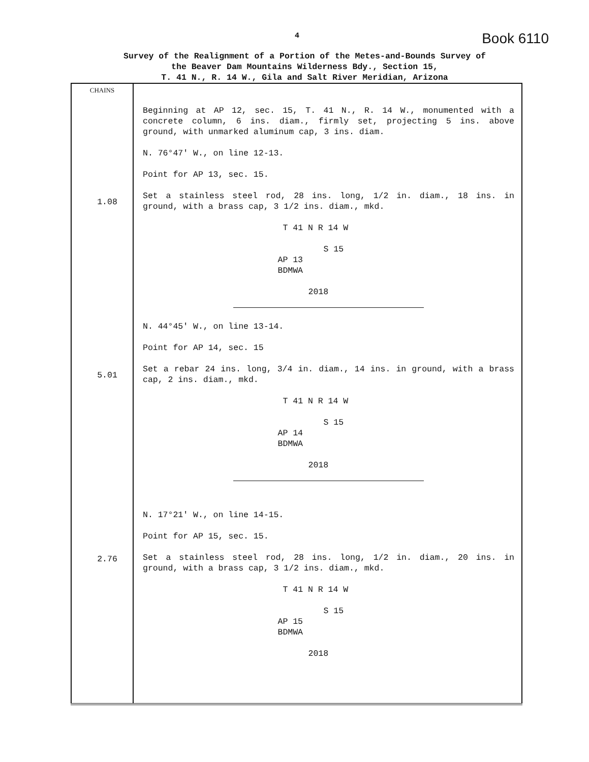4 Book 6110
Survey of the Realignment of a Portion of the Metes-and-Bounds Survey of
the Beaver Dam Mountains Wilderness Bdy., Section 15,
T. 41 N., R. 14 W., Gila and Salt River Meridian, Arizona
| CHAINS 1.08 5.01 2.76 | Beginning at AP 12, sec. 15, T. 41 N., R. 14 W., monumented with a concrete column, 6 ins. diam., firmly set, projecting 5 ins. above ground, with unmarked aluminum cap, 3 ins. diam. N. 76°47' W., on line 12-13. Point for AP 13, sec. 15. Set a stainless steel rod, 28 ins. long, 1/2 in. diam., 18 ins. in ground, with a brass cap, 3 1/2 ins. diam., mkd. T 41 N R 14 W S 15 AP 13 BDMWA 2018 N. 44°45' W., on line 13-14. Point for AP 14, sec. 15 Set a rebar 24 ins. long, 3/4 in. diam., 14 ins. in ground, with a brass cap, 2 ins. diam., mkd. T 41 N R 14 W S 15 AP 14 BDMWA 2018 N. 17°21' W., on line 14-15. Point for AP 15, sec. 15. Set a stainless steel rod, 28 ins. long, 1/2 in. diam., 20 ins. in ground, with a brass cap, 3 1/2 ins. diam., mkd. T 41 N R 14 W S 15 AP 15 BDMWA 2018 |